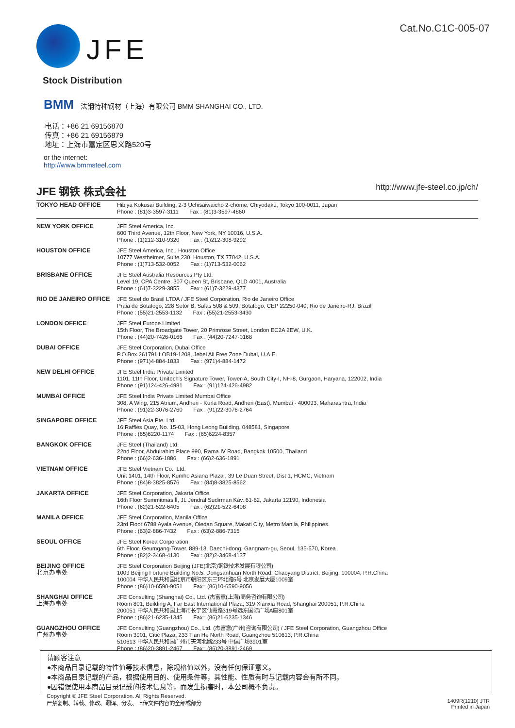Cat.No.C1C-005-07
JFE
Stock Distribution
BMM 法钢特种钢材（上海）有限公司 BMM SHANGHAI CO., LTD.
电话：+86 21 69156870
传真：+86 21 69156879
地址：上海市嘉定区思义路520号
or the internet:
http://www.bmmsteel.com
JFE 钢铁 株式会社 http://www.jfe-steel.co.jp/ch/
| TOKYO HEAD OFFICE | Hibiya Kokusai Building, 2-3 Uchisaiwaicho 2-chome, Chiyodaku, Tokyo 100-0011, Japan Phone : (81)3-3597-3111 Fax : (81)3-3597-4860 |
| NEW YORK OFFICE | JFE Steel America, Inc. 600 Third Avenue, 12th Floor, New York, NY 10016, U.S.A. Phone : (1)212-310-9320 Fax : (1)212-308-9292 |
| HOUSTON OFFICE | JFE Steel America, Inc., Houston Office 10777 Westheimer, Suite 230, Houston, TX 77042, U.S.A. Phone : (1)713-532-0052 Fax : (1)713-532-0062 |
| BRISBANE OFFICE | JFE Steel Australia Resources Pty Ltd. Level 19, CPA Centre, 307 Queen St, Brisbane, QLD 4001, Australia Phone : (61)7-3229-3855 Fax : (61)7-3229-4377 |
| RIO DE JANEIRO OFFICE | JFE Steel do Brasil LTDA / JFE Steel Corporation, Rio de Janeiro Office Praia de Botafogo, 228 Setor B, Salas 508 & 509, Botafogo, CEP 22250-040, Rio de Janeiro-RJ, Brazil Phone : (55)21-2553-1132 Fax : (55)21-2553-3430 |
| LONDON OFFICE | JFE Steel Europe Limited 15th Floor, The Broadgate Tower, 20 Primrose Street, London EC2A 2EW, U.K. Phone : (44)20-7426-0166 Fax : (44)20-7247-0168 |
| DUBAI OFFICE | JFE Steel Corporation, Dubai Office P.O.Box 261791 LOB19-1208, Jebel Ali Free Zone Dubai, U.A.E. Phone : (971)4-884-1833 Fax : (971)4-884-1472 |
| NEW DELHI OFFICE | JFE Steel India Private Limited 1101, 11th Floor, Unitech's Signature Tower, Tower-A, South City-I, NH-8, Gurgaon, Haryana, 122002, India Phone : (91)124-426-4981 Fax : (91)124-426-4982 |
| MUMBAI OFFICE | JFE Steel India Private Limited Mumbai Office 308, A Wing, 215 Atrium, Andheri - Kurla Road, Andheri (East), Mumbai - 400093, Maharashtra, India Phone : (91)22-3076-2760 Fax : (91)22-3076-2764 |
| SINGAPORE OFFICE | JFE Steel Asia Pte. Ltd. 16 Raffles Quay, No. 15-03, Hong Leong Building, 048581, Singapore Phone : (65)6220-1174 Fax : (65)6224-8357 |
| BANGKOK OFFICE | JFE Steel (Thailand) Ltd. 22nd Floor, Abdulrahim Place 990, Rama Ⅳ Road, Bangkok 10500, Thailand Phone : (66)2-636-1886 Fax : (66)2-636-1891 |
| VIETNAM OFFICE | JFE Steel Vietnam Co., Ltd. Unit 1401, 14th Floor, Kumho Asiana Plaza , 39 Le Duan Street, Dist 1, HCMC, Vietnam Phone : (84)8-3825-8576 Fax : (84)8-3825-8562 |
| JAKARTA OFFICE | JFE Steel Corporation, Jakarta Office 16th Floor Summitmas Ⅱ, JL Jendral Sudirman Kav. 61-62, Jakarta 12190, Indonesia Phone : (62)21-522-6405 Fax : (62)21-522-6408 |
| MANILA OFFICE | JFE Steel Corporation, Manila Office 23rd Floor 6788 Ayala Avenue, Oledan Square, Makati City, Metro Manila, Philippines Phone : (63)2-886-7432 Fax : (63)2-886-7315 |
| SEOUL OFFICE | JFE Steel Korea Corporation 6th Floor. Geumgang-Tower. 889-13, Daechi-dong, Gangnam-gu, Seoul, 135-570, Korea Phone : (82)2-3468-4130 Fax : (82)2-3468-4137 |
| BEIJING OFFICE 北京办事处 | JFE Steel Corporation Beijing (JFE(北京)钢铁技术发展有限公司) 1009 Beijing Fortune Building No.5, Dongsanhuan North Road, Chaoyang District, Beijing, 100004, P.R.China 100004 中华人民共和国北京市朝阳区东三环北路5号 北京发展大厦1009室 Phone : (86)10-6590-9051 Fax : (86)10-6590-9056 |
| SHANGHAI OFFICE 上海办事处 | JFE Consulting (Shanghai) Co., Ltd. (杰富意(上海)商务咨询有限公司) Room 801, Building A, Far East International Plaza, 319 Xianxia Road, Shanghai 200051, P.R.China 200051 中华人民共和国上海市长宁区仙霞路319号远东国际广场A座801室 Phone : (86)21-6235-1345 Fax : (86)21-6235-1346 |
| GUANGZHOU OFFICE 广州办事处 | JFE Consulting (Guangzhou) Co., Ltd. (杰富意(广州)咨询有限公司) / JFE Steel Corporation, Guangzhou Office Room 3901, Citic Plaza, 233 Tian He North Road, Guangzhou 510613, P.R.China 510613 中华人民共和国广州市天河北路233号 中信广场3901室 Phone : (86)20-3891-2467 Fax : (86)20-3891-2469 |
请顾客注意
●本商品目录记载的特性值等技术信息，除规格值以外，没有任何保证意义。
●本商品目录记载的产品，根据使用目的、使用条件等，其性能、性质有时与记载内容会有所不同。
●因错误使用本商品目录记载的技术信息等，而发生损害时，本公司概不负责。
Copyright © JFE Steel Corporation. All Rights Reserved.
严禁复制、转载、修改、翻译、分发、上传文件内容的全部或部分
1409R(1210) JTR
Printed in Japan